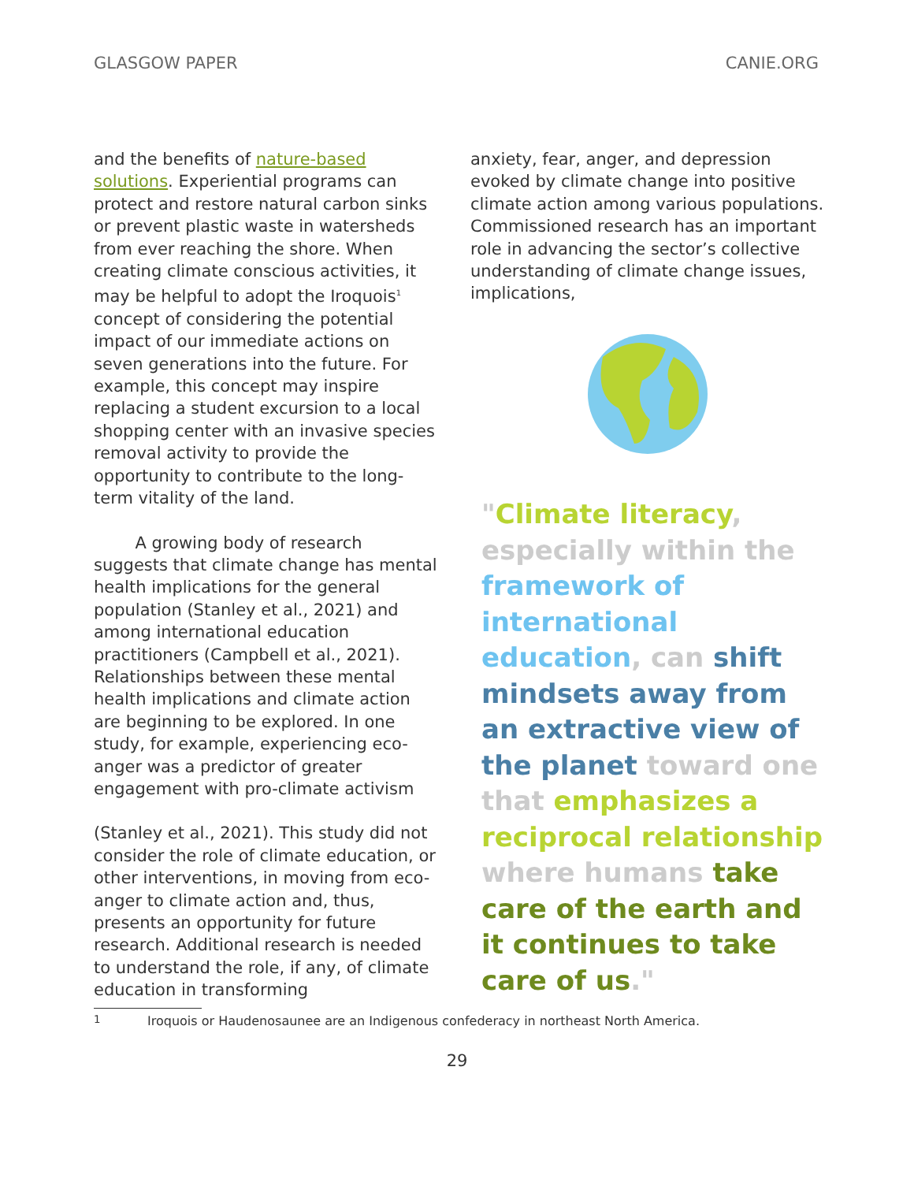GLASGOW PAPER CANIE.ORG
and the benefits of nature-based solutions. Experiential programs can protect and restore natural carbon sinks or prevent plastic waste in watersheds from ever reaching the shore. When creating climate conscious activities, it may be helpful to adopt the Iroquois<sup>1</sup> concept of considering the potential impact of our immediate actions on seven generations into the future. For example, this concept may inspire replacing a student excursion to a local shopping center with an invasive species removal activity to provide the opportunity to contribute to the long-term vitality of the land.
   A growing body of research suggests that climate change has mental health implications for the general population (Stanley et al., 2021) and among international education practitioners (Campbell et al., 2021). Relationships between these mental health implications and climate action are beginning to be explored. In one study, for example, experiencing eco-anger was a predictor of greater engagement with pro-climate activism
(Stanley et al., 2021). This study did not consider the role of climate education, or other interventions, in moving from eco-anger to climate action and, thus, presents an opportunity for future research. Additional research is needed to understand the role, if any, of climate education in transforming
anxiety, fear, anger, and depression evoked by climate change into positive climate action among various populations. Commissioned research has an important role in advancing the sector’s collective understanding of climate change issues, implications,
"Climate literacy, especially within the framework of international education, can shift mindsets away from an extractive view of the planet toward one that emphasizes a reciprocal relationship where humans take care of the earth and it continues to take care of us."
<sup>1</sup> Iroquois or Haudenosaunee are an Indigenous confederacy in northeast North America.
29